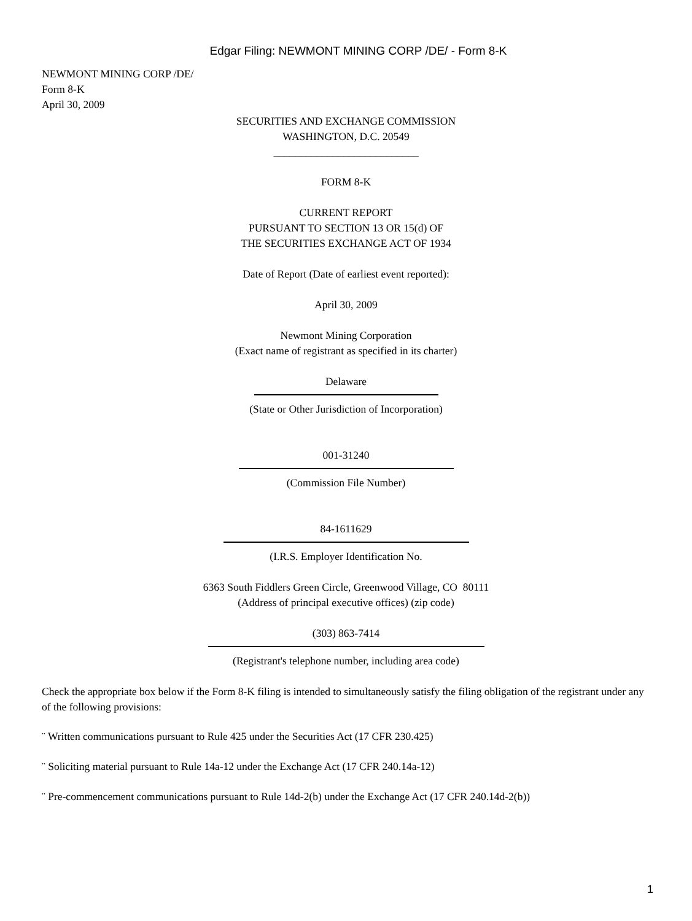Edgar Filing: NEWMONT MINING CORP /DE/ - Form 8-K
NEWMONT MINING CORP /DE/
Form 8-K
April 30, 2009
SECURITIES AND EXCHANGE COMMISSION
WASHINGTON, D.C. 20549
___________________________
FORM 8-K
CURRENT REPORT
PURSUANT TO SECTION 13 OR 15(d) OF
THE SECURITIES EXCHANGE ACT OF 1934
Date of Report (Date of earliest event reported):
April 30, 2009
Newmont Mining Corporation
(Exact name of registrant as specified in its charter)
Delaware
(State or Other Jurisdiction of Incorporation)
001-31240
(Commission File Number)
84-1611629
(I.R.S. Employer Identification No.
6363 South Fiddlers Green Circle, Greenwood Village, CO 80111
(Address of principal executive offices) (zip code)
(303) 863-7414
(Registrant's telephone number, including area code)
Check the appropriate box below if the Form 8-K filing is intended to simultaneously satisfy the filing obligation of the registrant under any of the following provisions:
¨ Written communications pursuant to Rule 425 under the Securities Act (17 CFR 230.425)
¨ Soliciting material pursuant to Rule 14a-12 under the Exchange Act (17 CFR 240.14a-12)
¨ Pre-commencement communications pursuant to Rule 14d-2(b) under the Exchange Act (17 CFR 240.14d-2(b))
1